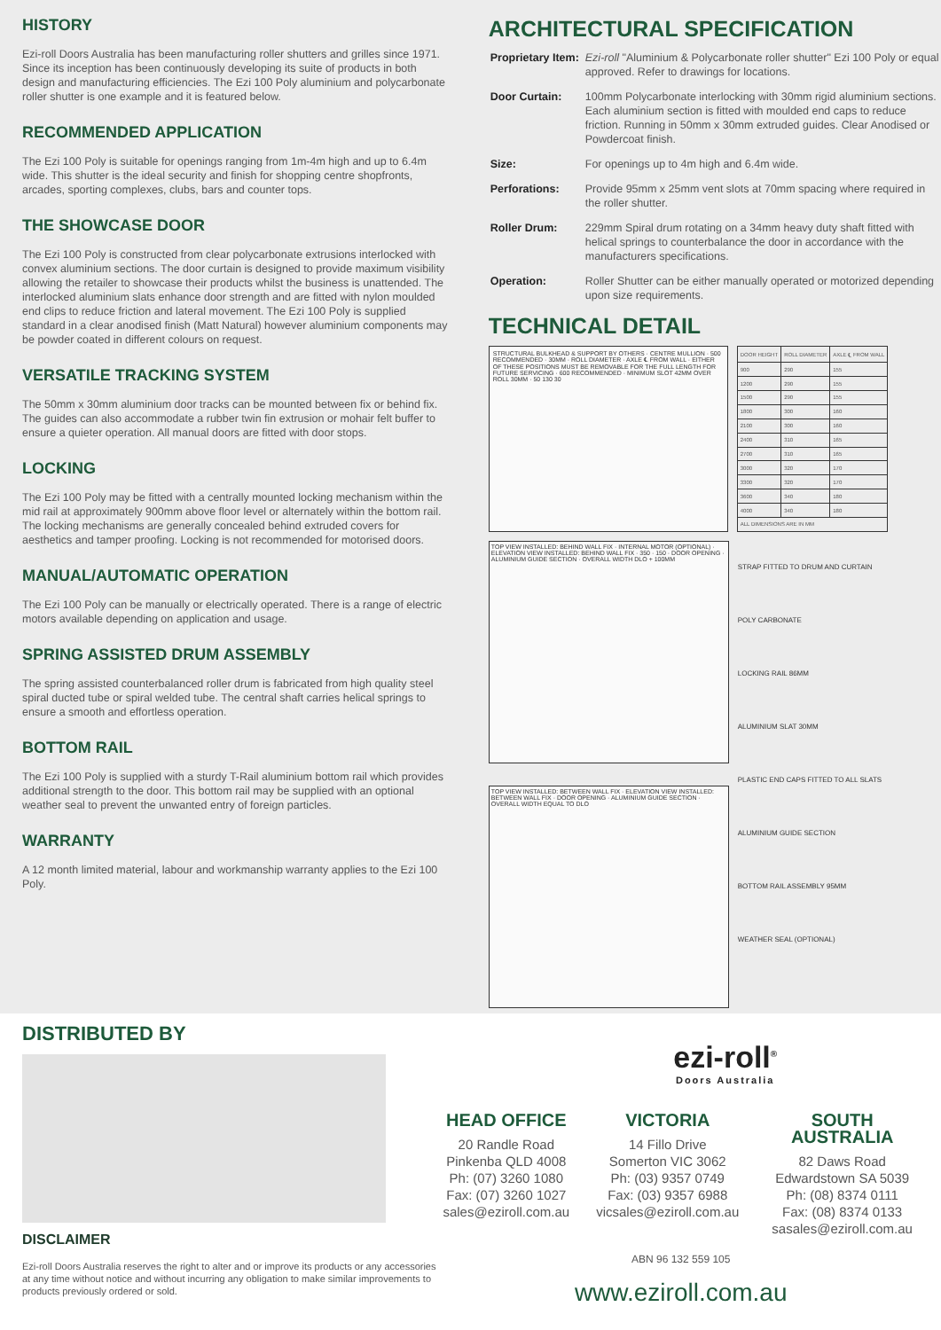HISTORY
Ezi-roll Doors Australia has been manufacturing roller shutters and grilles since 1971. Since its inception has been continuously developing its suite of products in both design and manufacturing efficiencies. The Ezi 100 Poly aluminium and polycarbonate roller shutter is one example and it is featured below.
RECOMMENDED APPLICATION
The Ezi 100 Poly is suitable for openings ranging from 1m-4m high and up to 6.4m wide. This shutter is the ideal security and finish for shopping centre shopfronts, arcades, sporting complexes, clubs, bars and counter tops.
THE SHOWCASE DOOR
The Ezi 100 Poly is constructed from clear polycarbonate extrusions interlocked with convex aluminium sections. The door curtain is designed to provide maximum visibility allowing the retailer to showcase their products whilst the business is unattended. The interlocked aluminium slats enhance door strength and are fitted with nylon moulded end clips to reduce friction and lateral movement. The Ezi 100 Poly is supplied standard in a clear anodised finish (Matt Natural) however aluminium components may be powder coated in different colours on request.
VERSATILE TRACKING SYSTEM
The 50mm x 30mm aluminium door tracks can be mounted between fix or behind fix. The guides can also accommodate a rubber twin fin extrusion or mohair felt buffer to ensure a quieter operation. All manual doors are fitted with door stops.
LOCKING
The Ezi 100 Poly may be fitted with a centrally mounted locking mechanism within the mid rail at approximately 900mm above floor level or alternately within the bottom rail. The locking mechanisms are generally concealed behind extruded covers for aesthetics and tamper proofing. Locking is not recommended for motorised doors.
MANUAL/AUTOMATIC OPERATION
The Ezi 100 Poly can be manually or electrically operated. There is a range of electric motors available depending on application and usage.
SPRING ASSISTED DRUM ASSEMBLY
The spring assisted counterbalanced roller drum is fabricated from high quality steel spiral ducted tube or spiral welded tube. The central shaft carries helical springs to ensure a smooth and effortless operation.
BOTTOM RAIL
The Ezi 100 Poly is supplied with a sturdy T-Rail aluminium bottom rail which provides additional strength to the door. This bottom rail may be supplied with an optional weather seal to prevent the unwanted entry of foreign particles.
WARRANTY
A 12 month limited material, labour and workmanship warranty applies to the Ezi 100 Poly.
ARCHITECTURAL SPECIFICATION
| Proprietary Item: | Ezi-roll "Aluminium & Polycarbonate roller shutter" Ezi 100 Poly or equal approved. Refer to drawings for locations. |
| Door Curtain: | 100mm Polycarbonate interlocking with 30mm rigid aluminium sections. Each aluminium section is fitted with moulded end caps to reduce friction. Running in 50mm x 30mm extruded guides. Clear Anodised or Powdercoat finish. |
| Size: | For openings up to 4m high and 6.4m wide. |
| Perforations: | Provide 95mm x 25mm vent slots at 70mm spacing where required in the roller shutter. |
| Roller Drum: | 229mm Spiral drum rotating on a 34mm heavy duty shaft fitted with helical springs to counterbalance the door in accordance with the manufacturers specifications. |
| Operation: | Roller Shutter can be either manually operated or motorized depending upon size requirements. |
TECHNICAL DETAIL
STRUCTURAL BULKHEAD & SUPPORT BY OTHERS · CENTRE MULLION · 500 RECOMMENDED · 30MM · ROLL DIAMETER · AXLE ℄ FROM WALL · EITHER OF THESE POSITIONS MUST BE REMOVABLE FOR THE FULL LENGTH FOR FUTURE SERVICING · 600 RECOMMENDED · MINIMUM SLOT 42MM OVER ROLL 30MM · 50 130 30
| DOOR HEIGHT | ROLL DIAMETER | AXLE ℄ FROM WALL |
| 900 | 290 | 155 |
| 1200 | 290 | 155 |
| 1500 | 290 | 155 |
| 1800 | 300 | 160 |
| 2100 | 300 | 160 |
| 2400 | 310 | 165 |
| 2700 | 310 | 165 |
| 3000 | 320 | 170 |
| 3300 | 320 | 170 |
| 3600 | 340 | 180 |
| 4000 | 340 | 180 |
| ALL DIMENSIONS ARE IN MM | | |
TOP VIEW INSTALLED: BEHIND WALL FIX · INTERNAL MOTOR (OPTIONAL) · ELEVATION VIEW INSTALLED: BEHIND WALL FIX · 350 · 150 · DOOR OPENING · ALUMINIUM GUIDE SECTION · OVERALL WIDTH DLO + 100MM
TOP VIEW INSTALLED: BETWEEN WALL FIX · ELEVATION VIEW INSTALLED: BETWEEN WALL FIX · DOOR OPENING · ALUMINIUM GUIDE SECTION · OVERALL WIDTH EQUAL TO DLO
STRAP FITTED TO DRUM AND CURTAIN
POLY CARBONATE
LOCKING RAIL 86MM
ALUMINIUM SLAT 30MM
PLASTIC END CAPS FITTED TO ALL SLATS
ALUMINIUM GUIDE SECTION
BOTTOM RAIL ASSEMBLY 95MM
WEATHER SEAL (OPTIONAL)
DISTRIBUTED BY
DISCLAIMER
Ezi-roll Doors Australia reserves the right to alter and or improve its products or any accessories at any time without notice and without incurring any obligation to make similar improvements to products previously ordered or sold.
ezi-roll<sup>®</sup>
Doors Australia
HEAD OFFICE
20 Randle Road
Pinkenba QLD 4008
Ph: (07) 3260 1080
Fax: (07) 3260 1027
sales@eziroll.com.au
VICTORIA
14 Fillo Drive
Somerton VIC 3062
Ph: (03) 9357 0749
Fax: (03) 9357 6988
vicsales@eziroll.com.au
SOUTH AUSTRALIA
82 Daws Road
Edwardstown SA 5039
Ph: (08) 8374 0111
Fax: (08) 8374 0133
sasales@eziroll.com.au
ABN 96 132 559 105
www.eziroll.com.au